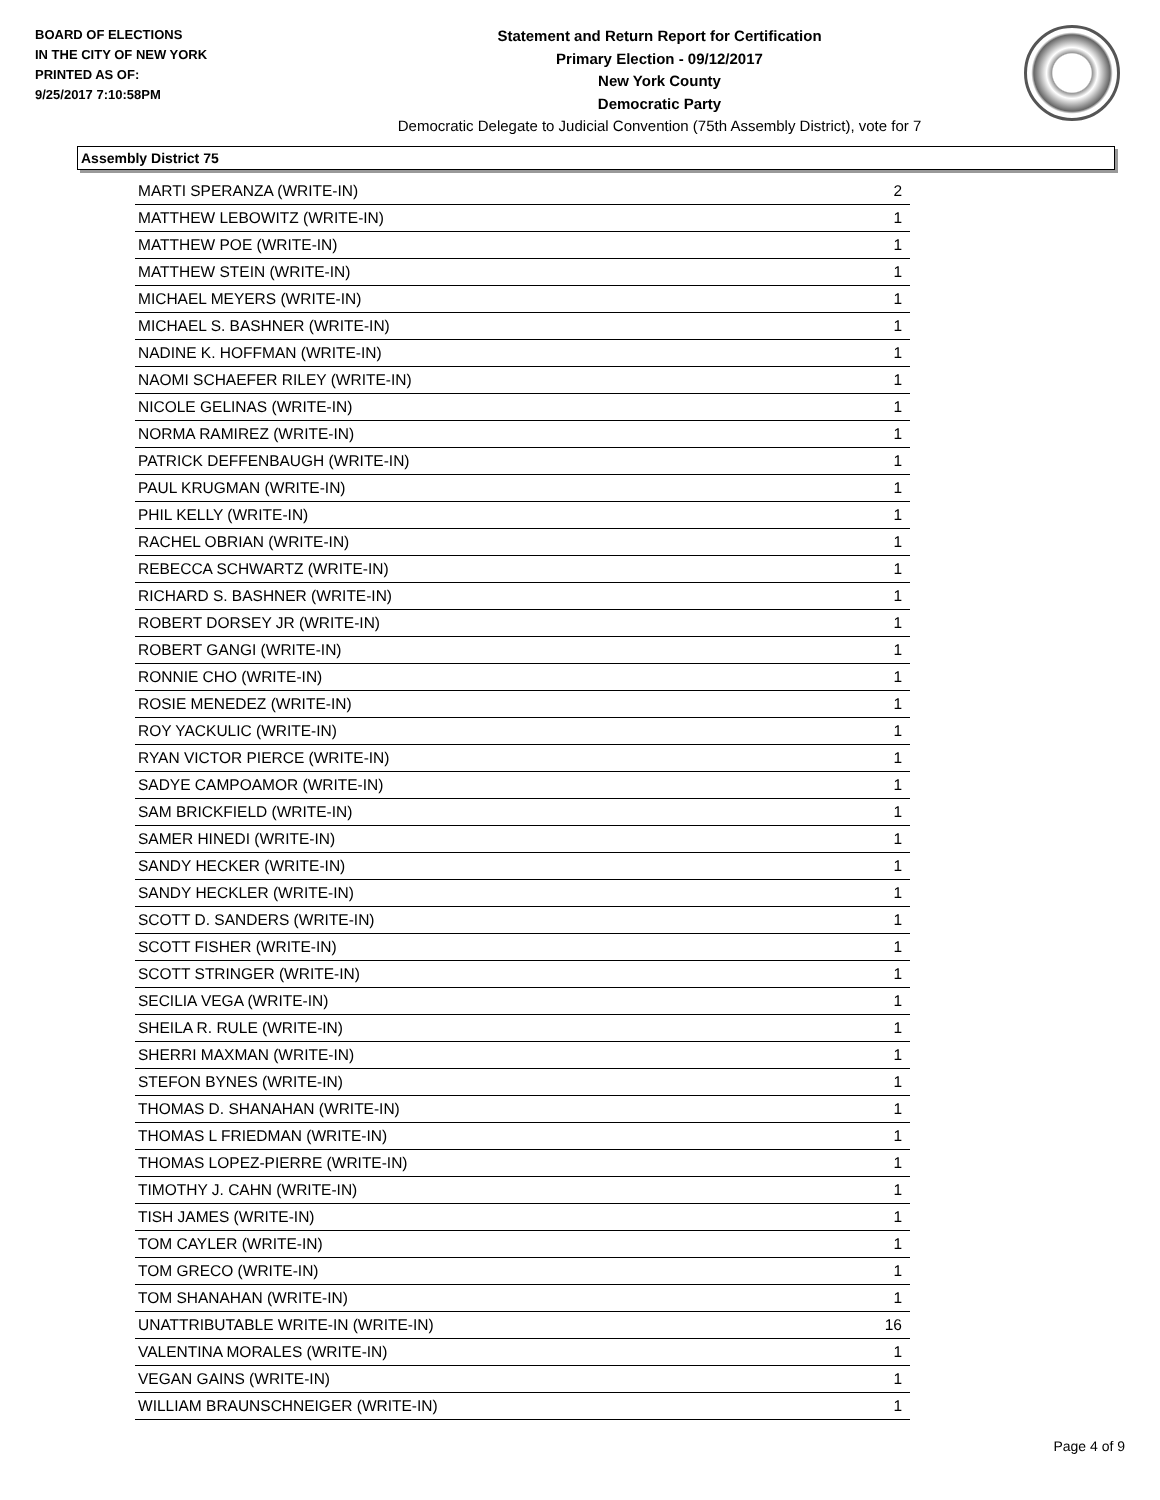BOARD OF ELECTIONS
IN THE CITY OF NEW YORK
PRINTED AS OF:
9/25/2017 7:10:58PM
Statement and Return Report for Certification
Primary Election - 09/12/2017
New York County
Democratic Party
Democratic Delegate to Judicial Convention (75th Assembly District), vote for 7
Assembly District 75
| MARTI SPERANZA (WRITE-IN) | 2 |
| MATTHEW LEBOWITZ (WRITE-IN) | 1 |
| MATTHEW POE (WRITE-IN) | 1 |
| MATTHEW STEIN (WRITE-IN) | 1 |
| MICHAEL MEYERS (WRITE-IN) | 1 |
| MICHAEL S. BASHNER (WRITE-IN) | 1 |
| NADINE K. HOFFMAN (WRITE-IN) | 1 |
| NAOMI SCHAEFER RILEY (WRITE-IN) | 1 |
| NICOLE GELINAS (WRITE-IN) | 1 |
| NORMA RAMIREZ (WRITE-IN) | 1 |
| PATRICK DEFFENBAUGH (WRITE-IN) | 1 |
| PAUL KRUGMAN (WRITE-IN) | 1 |
| PHIL KELLY (WRITE-IN) | 1 |
| RACHEL OBRIAN (WRITE-IN) | 1 |
| REBECCA SCHWARTZ (WRITE-IN) | 1 |
| RICHARD S. BASHNER (WRITE-IN) | 1 |
| ROBERT DORSEY JR (WRITE-IN) | 1 |
| ROBERT GANGI (WRITE-IN) | 1 |
| RONNIE CHO (WRITE-IN) | 1 |
| ROSIE MENEDEZ (WRITE-IN) | 1 |
| ROY YACKULIC (WRITE-IN) | 1 |
| RYAN VICTOR PIERCE (WRITE-IN) | 1 |
| SADYE CAMPOAMOR (WRITE-IN) | 1 |
| SAM BRICKFIELD (WRITE-IN) | 1 |
| SAMER HINEDI (WRITE-IN) | 1 |
| SANDY HECKER (WRITE-IN) | 1 |
| SANDY HECKLER (WRITE-IN) | 1 |
| SCOTT D. SANDERS (WRITE-IN) | 1 |
| SCOTT FISHER (WRITE-IN) | 1 |
| SCOTT STRINGER (WRITE-IN) | 1 |
| SECILIA VEGA (WRITE-IN) | 1 |
| SHEILA R. RULE (WRITE-IN) | 1 |
| SHERRI MAXMAN (WRITE-IN) | 1 |
| STEFON BYNES (WRITE-IN) | 1 |
| THOMAS D. SHANAHAN (WRITE-IN) | 1 |
| THOMAS L FRIEDMAN (WRITE-IN) | 1 |
| THOMAS LOPEZ-PIERRE (WRITE-IN) | 1 |
| TIMOTHY J. CAHN (WRITE-IN) | 1 |
| TISH JAMES (WRITE-IN) | 1 |
| TOM CAYLER (WRITE-IN) | 1 |
| TOM GRECO (WRITE-IN) | 1 |
| TOM SHANAHAN (WRITE-IN) | 1 |
| UNATTRIBUTABLE WRITE-IN (WRITE-IN) | 16 |
| VALENTINA MORALES (WRITE-IN) | 1 |
| VEGAN GAINS (WRITE-IN) | 1 |
| WILLIAM BRAUNSCHNEIGER (WRITE-IN) | 1 |
Page 4 of 9